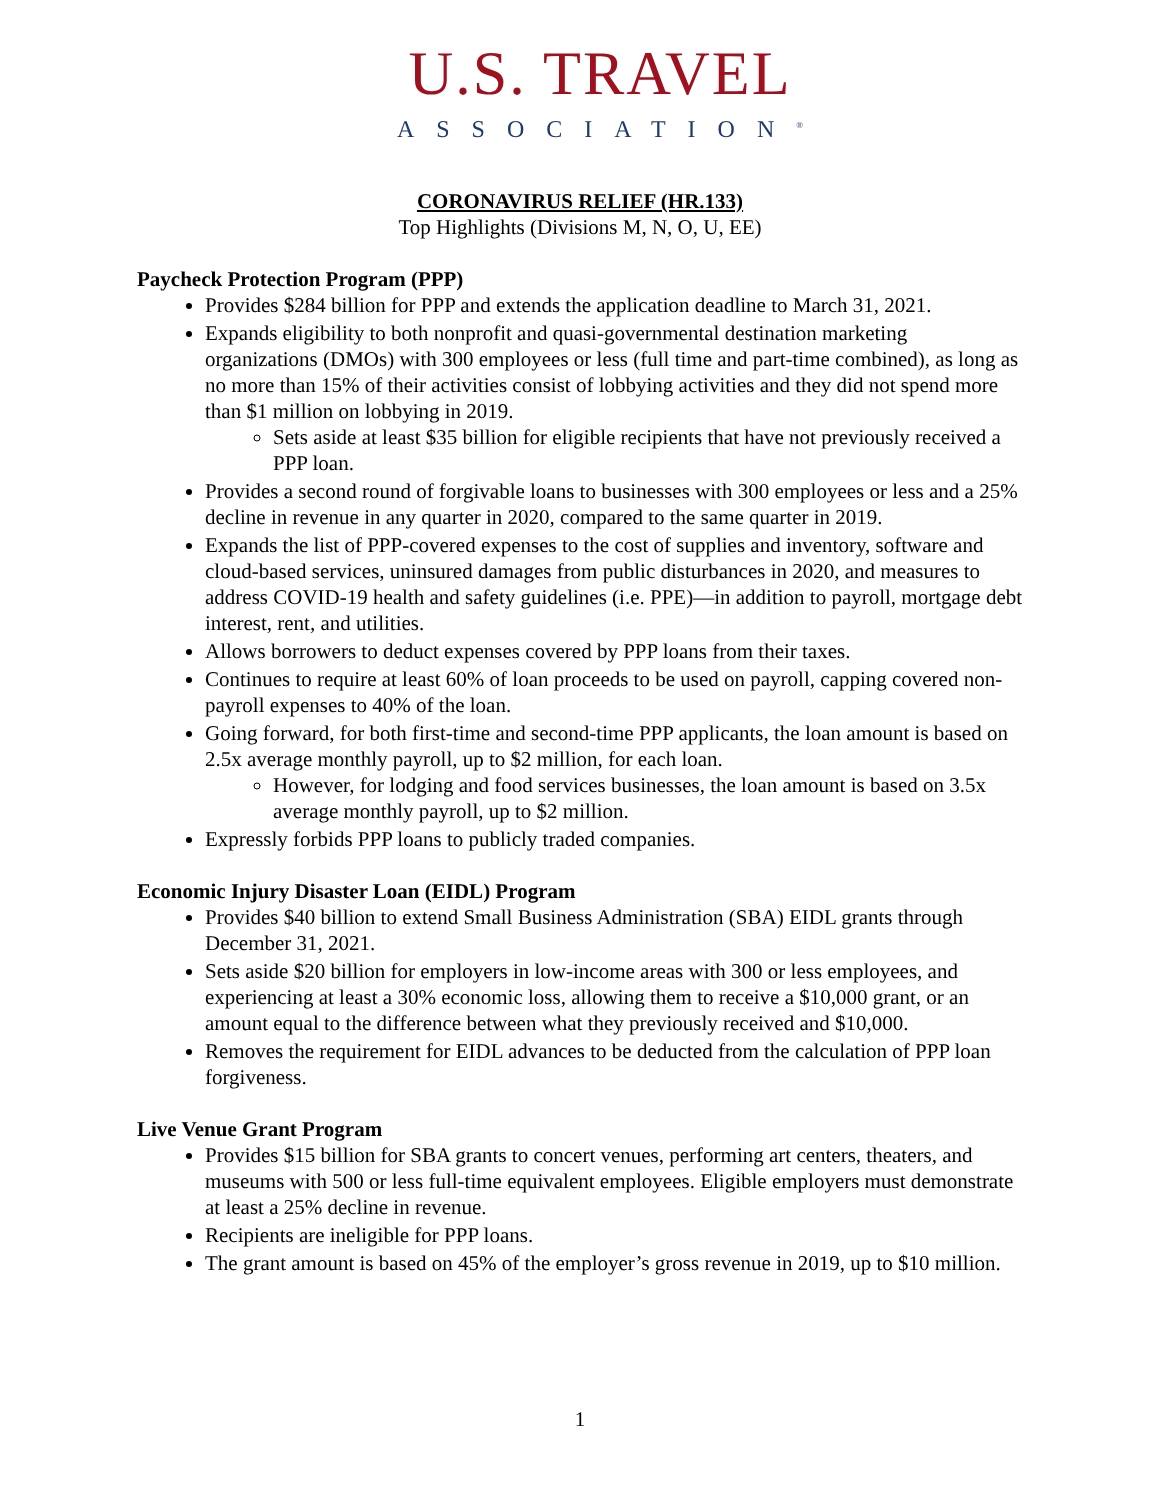U.S. TRAVEL
ASSOCIATION<sup>®</sup>
CORONAVIRUS RELIEF (HR.133)
Top Highlights (Divisions M, N, O, U, EE)
Paycheck Protection Program (PPP)
Provides $284 billion for PPP and extends the application deadline to March 31, 2021.
Expands eligibility to both nonprofit and quasi-governmental destination marketing organizations (DMOs) with 300 employees or less (full time and part-time combined), as long as no more than 15% of their activities consist of lobbying activities and they did not spend more than $1 million on lobbying in 2019.
Sets aside at least $35 billion for eligible recipients that have not previously received a PPP loan.
Provides a second round of forgivable loans to businesses with 300 employees or less and a 25% decline in revenue in any quarter in 2020, compared to the same quarter in 2019.
Expands the list of PPP-covered expenses to the cost of supplies and inventory, software and cloud-based services, uninsured damages from public disturbances in 2020, and measures to address COVID-19 health and safety guidelines (i.e. PPE)—in addition to payroll, mortgage debt interest, rent, and utilities.
Allows borrowers to deduct expenses covered by PPP loans from their taxes.
Continues to require at least 60% of loan proceeds to be used on payroll, capping covered non-payroll expenses to 40% of the loan.
Going forward, for both first-time and second-time PPP applicants, the loan amount is based on 2.5x average monthly payroll, up to $2 million, for each loan.
However, for lodging and food services businesses, the loan amount is based on 3.5x average monthly payroll, up to $2 million.
Expressly forbids PPP loans to publicly traded companies.
Economic Injury Disaster Loan (EIDL) Program
Provides $40 billion to extend Small Business Administration (SBA) EIDL grants through December 31, 2021.
Sets aside $20 billion for employers in low-income areas with 300 or less employees, and experiencing at least a 30% economic loss, allowing them to receive a $10,000 grant, or an amount equal to the difference between what they previously received and $10,000.
Removes the requirement for EIDL advances to be deducted from the calculation of PPP loan forgiveness.
Live Venue Grant Program
Provides $15 billion for SBA grants to concert venues, performing art centers, theaters, and museums with 500 or less full-time equivalent employees. Eligible employers must demonstrate at least a 25% decline in revenue.
Recipients are ineligible for PPP loans.
The grant amount is based on 45% of the employer’s gross revenue in 2019, up to $10 million.
1